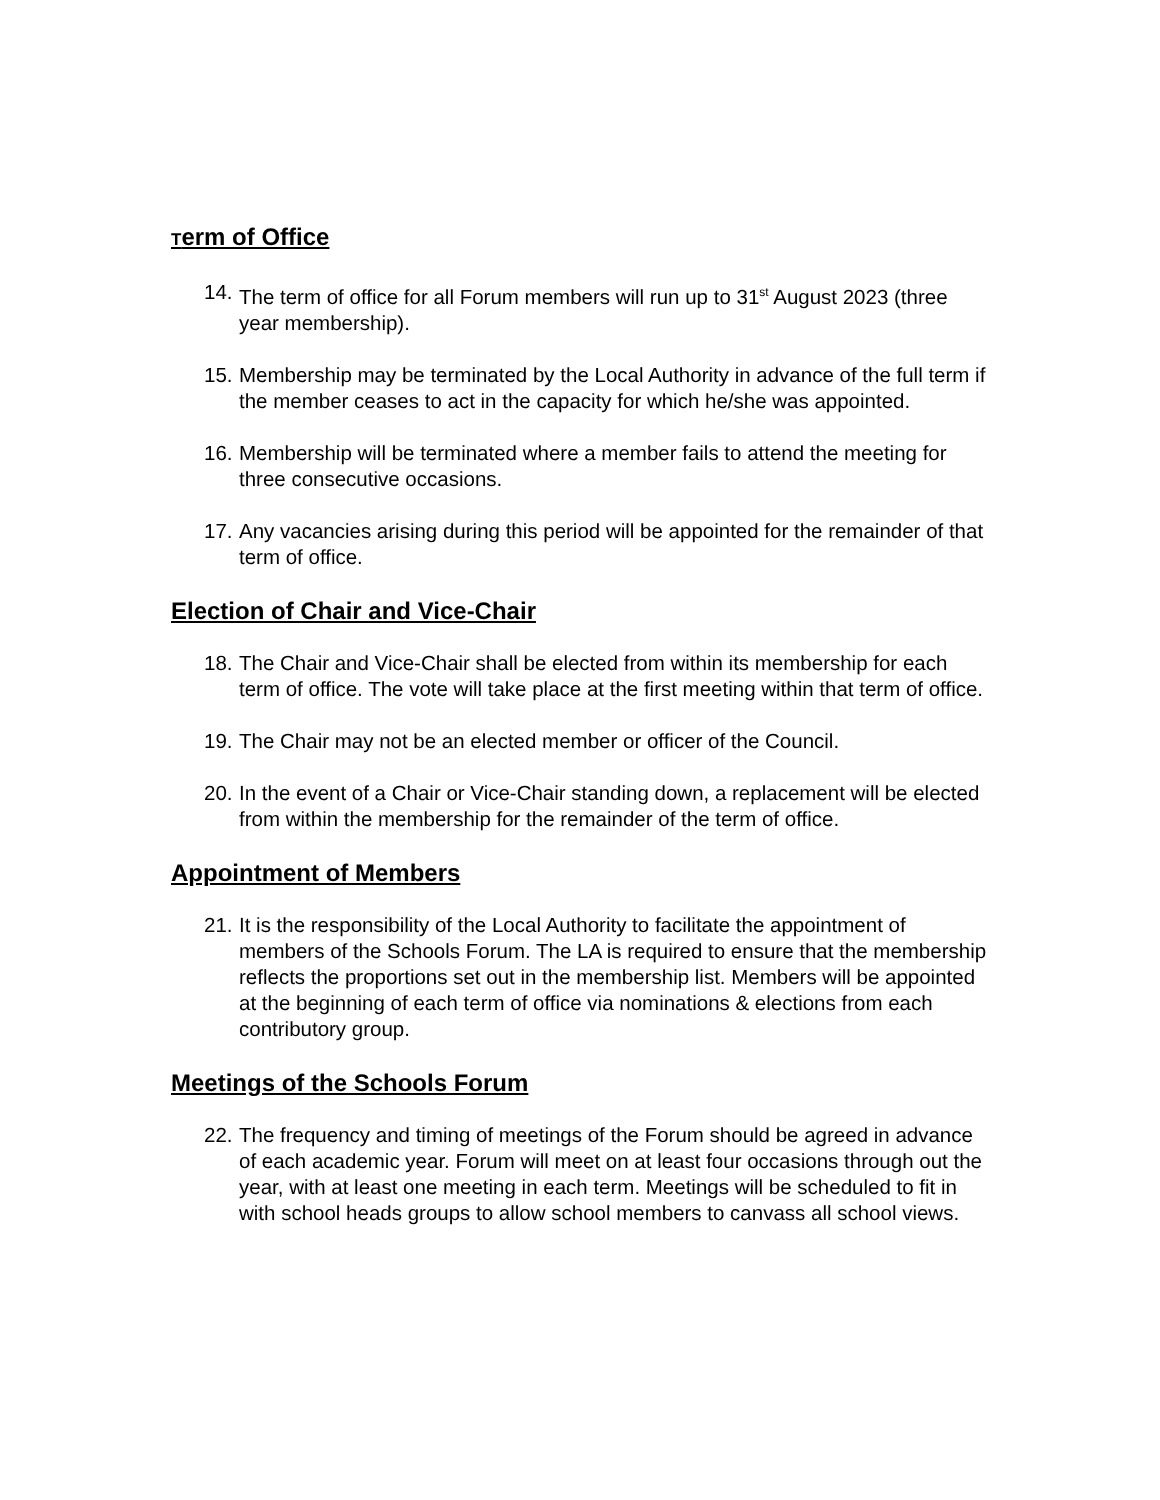Term of Office
14.
The term of office for all Forum members will run up to 31<sup>st</sup> August 2023 (three year membership).
15.
Membership may be terminated by the Local Authority in advance of the full term if the member ceases to act in the capacity for which he/she was appointed.
16.
Membership will be terminated where a member fails to attend the meeting for three consecutive occasions.
17.
Any vacancies arising during this period will be appointed for the remainder of that term of office.
Election of Chair and Vice-Chair
18.
The Chair and Vice-Chair shall be elected from within its membership for each term of office. The vote will take place at the first meeting within that term of office.
19.
The Chair may not be an elected member or officer of the Council.
20.
In the event of a Chair or Vice-Chair standing down, a replacement will be elected from within the membership for the remainder of the term of office.
Appointment of Members
21.
It is the responsibility of the Local Authority to facilitate the appointment of members of the Schools Forum. The LA is required to ensure that the membership reflects the proportions set out in the membership list. Members will be appointed at the beginning of each term of office via nominations & elections from each contributory group.
Meetings of the Schools Forum
22.
The frequency and timing of meetings of the Forum should be agreed in advance of each academic year. Forum will meet on at least four occasions through out the year, with at least one meeting in each term. Meetings will be scheduled to fit in with school heads groups to allow school members to canvass all school views.